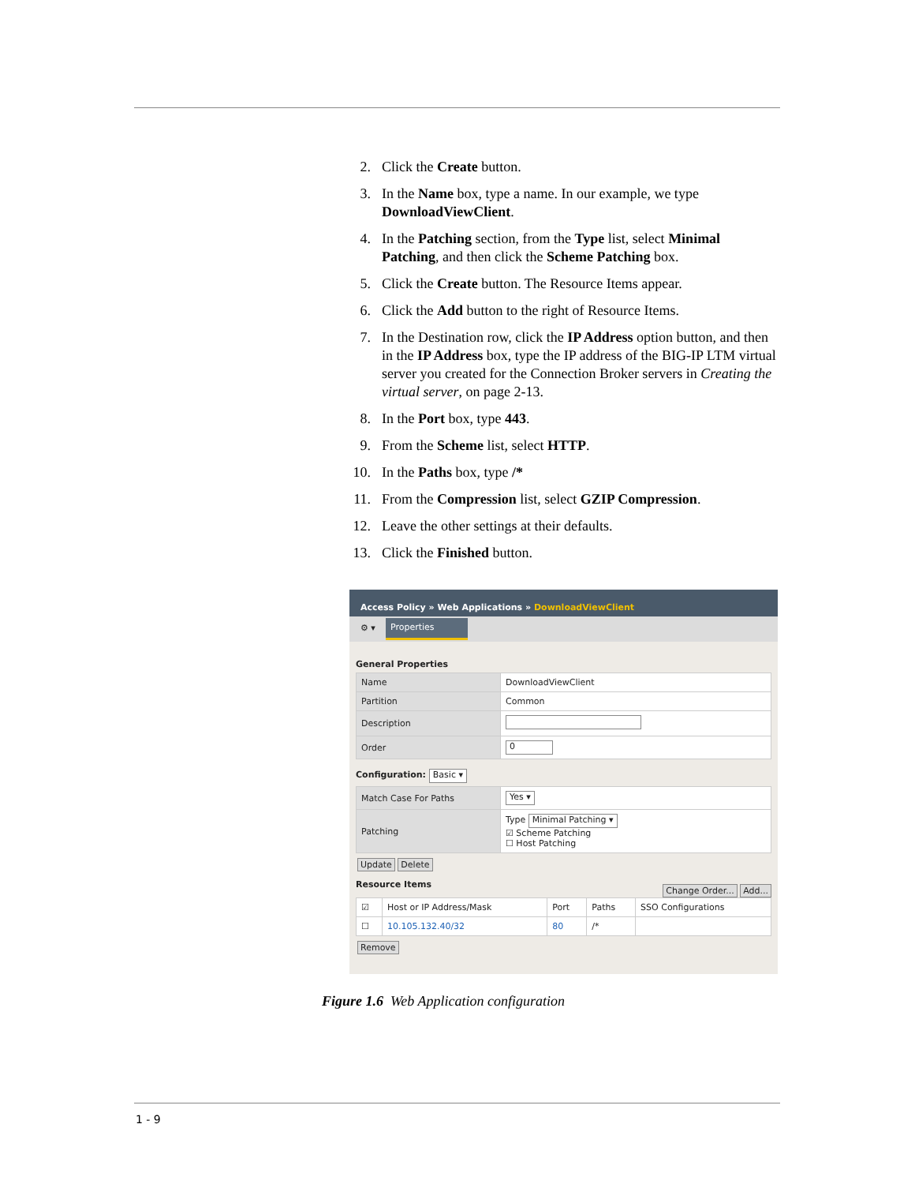2. Click the Create button.
3. In the Name box, type a name. In our example, we type DownloadViewClient.
4. In the Patching section, from the Type list, select Minimal Patching, and then click the Scheme Patching box.
5. Click the Create button. The Resource Items appear.
6. Click the Add button to the right of Resource Items.
7. In the Destination row, click the IP Address option button, and then in the IP Address box, type the IP address of the BIG-IP LTM virtual server you created for the Connection Broker servers in Creating the virtual server, on page 2-13.
8. In the Port box, type 443.
9. From the Scheme list, select HTTP.
10. In the Paths box, type /*
11. From the Compression list, select GZIP Compression.
12. Leave the other settings at their defaults.
13. Click the Finished button.
Access Policy » Web Applications » DownloadViewClient
⚙ ▾ Properties
General Properties
| Name | DownloadViewClient |
| Partition | Common |
| Description | |
| Order | 0 |
Configuration: Basic ▾
| Match Case For Paths | Yes ▾ |
| Patching | Type Minimal Patching ▾ ☑ Scheme Patching ☐ Host Patching |
Update Delete
Resource Items Change Order... Add...
| ☑ | Host or IP Address/Mask | Port | Paths | SSO Configurations |
| --- | --- | --- | --- | --- |
| ☐ | 10.105.132.40/32 | 80 | /* | |
Remove
Figure 1.6 Web Application configuration
1 - 9